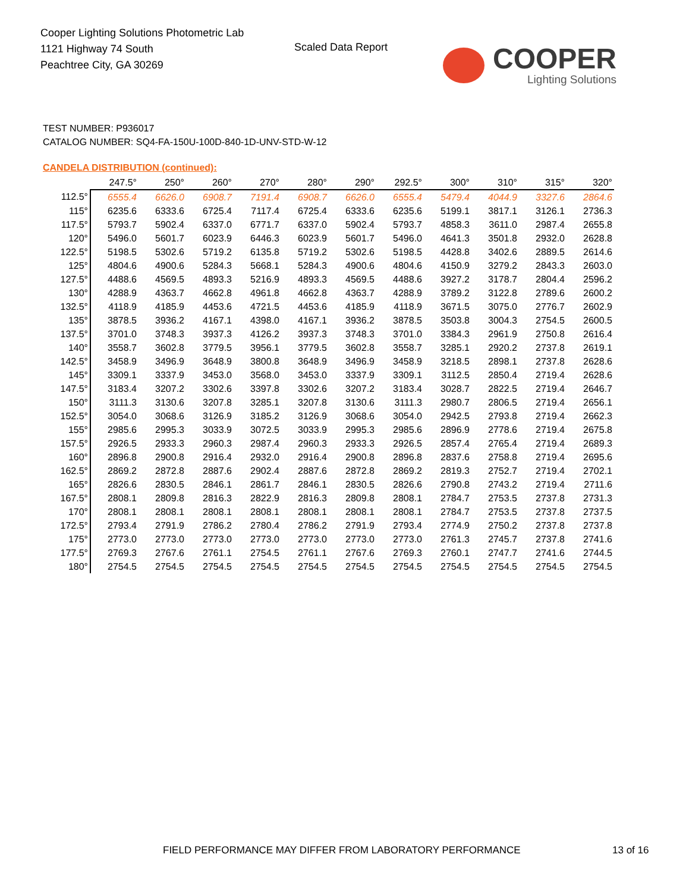Cooper Lighting Solutions Photometric Lab
1121 Highway 74 South
Peachtree City, GA 30269
Scaled Data Report
COOPER
Lighting Solutions
TEST NUMBER: P936017
CATALOG NUMBER: SQ4-FA-150U-100D-840-1D-UNV-STD-W-12
CANDELA DISTRIBUTION (continued):
| | 247.5° | 250° | 260° | 270° | 280° | 290° | 292.5° | 300° | 310° | 315° | 320° |
| --- | --- | --- | --- | --- | --- | --- | --- | --- | --- | --- | --- |
| 112.5° | 6555.4 | 6626.0 | 6908.7 | 7191.4 | 6908.7 | 6626.0 | 6555.4 | 5479.4 | 4044.9 | 3327.6 | 2864.6 |
| 115° | 6235.6 | 6333.6 | 6725.4 | 7117.4 | 6725.4 | 6333.6 | 6235.6 | 5199.1 | 3817.1 | 3126.1 | 2736.3 |
| 117.5° | 5793.7 | 5902.4 | 6337.0 | 6771.7 | 6337.0 | 5902.4 | 5793.7 | 4858.3 | 3611.0 | 2987.4 | 2655.8 |
| 120° | 5496.0 | 5601.7 | 6023.9 | 6446.3 | 6023.9 | 5601.7 | 5496.0 | 4641.3 | 3501.8 | 2932.0 | 2628.8 |
| 122.5° | 5198.5 | 5302.6 | 5719.2 | 6135.8 | 5719.2 | 5302.6 | 5198.5 | 4428.8 | 3402.6 | 2889.5 | 2614.6 |
| 125° | 4804.6 | 4900.6 | 5284.3 | 5668.1 | 5284.3 | 4900.6 | 4804.6 | 4150.9 | 3279.2 | 2843.3 | 2603.0 |
| 127.5° | 4488.6 | 4569.5 | 4893.3 | 5216.9 | 4893.3 | 4569.5 | 4488.6 | 3927.2 | 3178.7 | 2804.4 | 2596.2 |
| 130° | 4288.9 | 4363.7 | 4662.8 | 4961.8 | 4662.8 | 4363.7 | 4288.9 | 3789.2 | 3122.8 | 2789.6 | 2600.2 |
| 132.5° | 4118.9 | 4185.9 | 4453.6 | 4721.5 | 4453.6 | 4185.9 | 4118.9 | 3671.5 | 3075.0 | 2776.7 | 2602.9 |
| 135° | 3878.5 | 3936.2 | 4167.1 | 4398.0 | 4167.1 | 3936.2 | 3878.5 | 3503.8 | 3004.3 | 2754.5 | 2600.5 |
| 137.5° | 3701.0 | 3748.3 | 3937.3 | 4126.2 | 3937.3 | 3748.3 | 3701.0 | 3384.3 | 2961.9 | 2750.8 | 2616.4 |
| 140° | 3558.7 | 3602.8 | 3779.5 | 3956.1 | 3779.5 | 3602.8 | 3558.7 | 3285.1 | 2920.2 | 2737.8 | 2619.1 |
| 142.5° | 3458.9 | 3496.9 | 3648.9 | 3800.8 | 3648.9 | 3496.9 | 3458.9 | 3218.5 | 2898.1 | 2737.8 | 2628.6 |
| 145° | 3309.1 | 3337.9 | 3453.0 | 3568.0 | 3453.0 | 3337.9 | 3309.1 | 3112.5 | 2850.4 | 2719.4 | 2628.6 |
| 147.5° | 3183.4 | 3207.2 | 3302.6 | 3397.8 | 3302.6 | 3207.2 | 3183.4 | 3028.7 | 2822.5 | 2719.4 | 2646.7 |
| 150° | 3111.3 | 3130.6 | 3207.8 | 3285.1 | 3207.8 | 3130.6 | 3111.3 | 2980.7 | 2806.5 | 2719.4 | 2656.1 |
| 152.5° | 3054.0 | 3068.6 | 3126.9 | 3185.2 | 3126.9 | 3068.6 | 3054.0 | 2942.5 | 2793.8 | 2719.4 | 2662.3 |
| 155° | 2985.6 | 2995.3 | 3033.9 | 3072.5 | 3033.9 | 2995.3 | 2985.6 | 2896.9 | 2778.6 | 2719.4 | 2675.8 |
| 157.5° | 2926.5 | 2933.3 | 2960.3 | 2987.4 | 2960.3 | 2933.3 | 2926.5 | 2857.4 | 2765.4 | 2719.4 | 2689.3 |
| 160° | 2896.8 | 2900.8 | 2916.4 | 2932.0 | 2916.4 | 2900.8 | 2896.8 | 2837.6 | 2758.8 | 2719.4 | 2695.6 |
| 162.5° | 2869.2 | 2872.8 | 2887.6 | 2902.4 | 2887.6 | 2872.8 | 2869.2 | 2819.3 | 2752.7 | 2719.4 | 2702.1 |
| 165° | 2826.6 | 2830.5 | 2846.1 | 2861.7 | 2846.1 | 2830.5 | 2826.6 | 2790.8 | 2743.2 | 2719.4 | 2711.6 |
| 167.5° | 2808.1 | 2809.8 | 2816.3 | 2822.9 | 2816.3 | 2809.8 | 2808.1 | 2784.7 | 2753.5 | 2737.8 | 2731.3 |
| 170° | 2808.1 | 2808.1 | 2808.1 | 2808.1 | 2808.1 | 2808.1 | 2808.1 | 2784.7 | 2753.5 | 2737.8 | 2737.5 |
| 172.5° | 2793.4 | 2791.9 | 2786.2 | 2780.4 | 2786.2 | 2791.9 | 2793.4 | 2774.9 | 2750.2 | 2737.8 | 2737.8 |
| 175° | 2773.0 | 2773.0 | 2773.0 | 2773.0 | 2773.0 | 2773.0 | 2773.0 | 2761.3 | 2745.7 | 2737.8 | 2741.6 |
| 177.5° | 2769.3 | 2767.6 | 2761.1 | 2754.5 | 2761.1 | 2767.6 | 2769.3 | 2760.1 | 2747.7 | 2741.6 | 2744.5 |
| 180° | 2754.5 | 2754.5 | 2754.5 | 2754.5 | 2754.5 | 2754.5 | 2754.5 | 2754.5 | 2754.5 | 2754.5 | 2754.5 |
FIELD PERFORMANCE MAY DIFFER FROM LABORATORY PERFORMANCE
13 of 16